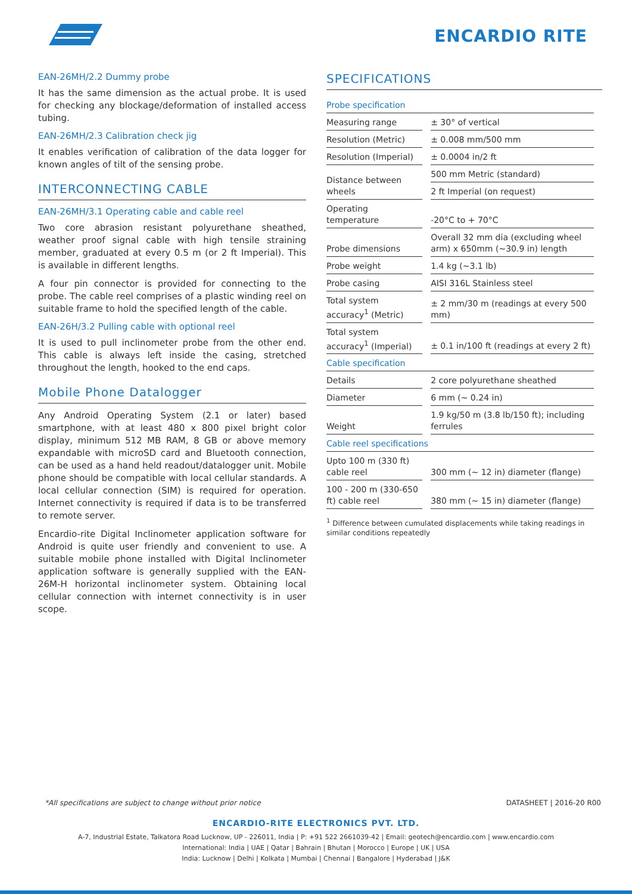ENCARDIO RITE
EAN-26MH/2.2 Dummy probe
It has the same dimension as the actual probe. It is used for checking any blockage/deformation of installed access tubing.
EAN-26MH/2.3 Calibration check jig
It enables verification of calibration of the data logger for known angles of tilt of the sensing probe.
INTERCONNECTING CABLE
EAN-26MH/3.1 Operating cable and cable reel
Two core abrasion resistant polyurethane sheathed, weather proof signal cable with high tensile straining member, graduated at every 0.5 m (or 2 ft Imperial). This is available in different lengths.
A four pin connector is provided for connecting to the probe. The cable reel comprises of a plastic winding reel on suitable frame to hold the specified length of the cable.
EAN-26H/3.2 Pulling cable with optional reel
It is used to pull inclinometer probe from the other end. This cable is always left inside the casing, stretched throughout the length, hooked to the end caps.
Mobile Phone Datalogger
Any Android Operating System (2.1 or later) based smartphone, with at least 480 x 800 pixel bright color display, minimum 512 MB RAM, 8 GB or above memory expandable with microSD card and Bluetooth connection, can be used as a hand held readout/datalogger unit. Mobile phone should be compatible with local cellular standards. A local cellular connection (SIM) is required for operation. Internet connectivity is required if data is to be transferred to remote server.
Encardio-rite Digital Inclinometer application software for Android is quite user friendly and convenient to use. A suitable mobile phone installed with Digital Inclinometer application software is generally supplied with the EAN-26M-H horizontal inclinometer system. Obtaining local cellular connection with internet connectivity is in user scope.
SPECIFICATIONS
| Probe specification | |
| Measuring range | ± 30° of vertical |
| Resolution (Metric) | ± 0.008 mm/500 mm |
| Resolution (Imperial) | ± 0.0004 in/2 ft |
| Distance between wheels | 500 mm Metric (standard) |
| | 2 ft Imperial (on request) |
| Operating temperature | -20°C to + 70°C |
| Probe dimensions | Overall 32 mm dia (excluding wheel arm) x 650mm (~30.9 in) length |
| Probe weight | 1.4 kg (~3.1 lb) |
| Probe casing | AISI 316L Stainless steel |
| Total system accuracy<sup>1</sup> (Metric) | ± 2 mm/30 m (readings at every 500 mm) |
| Total system accuracy<sup>1</sup> (Imperial) | ± 0.1 in/100 ft (readings at every 2 ft) |
| Cable specification | |
| Details | 2 core polyurethane sheathed |
| Diameter | 6 mm (~ 0.24 in) |
| Weight | 1.9 kg/50 m (3.8 lb/150 ft); including ferrules |
| Cable reel specifications | |
| Upto 100 m (330 ft) cable reel | 300 mm (~ 12 in) diameter (flange) |
| 100 - 200 m (330-650 ft) cable reel | 380 mm (~ 15 in) diameter (flange) |
<sup>1</sup> Difference between cumulated displacements while taking readings in similar conditions repeatedly
*All specifications are subject to change without prior notice DATASHEET | 2016-20 R00
ENCARDIO-RITE ELECTRONICS PVT. LTD.
A-7, Industrial Estate, Talkatora Road Lucknow, UP - 226011, India | P: +91 522 2661039-42 | Email: geotech@encardio.com | www.encardio.com
International: India | UAE | Qatar | Bahrain | Bhutan | Morocco | Europe | UK | USA
India: Lucknow | Delhi | Kolkata | Mumbai | Chennai | Bangalore | Hyderabad | J&K